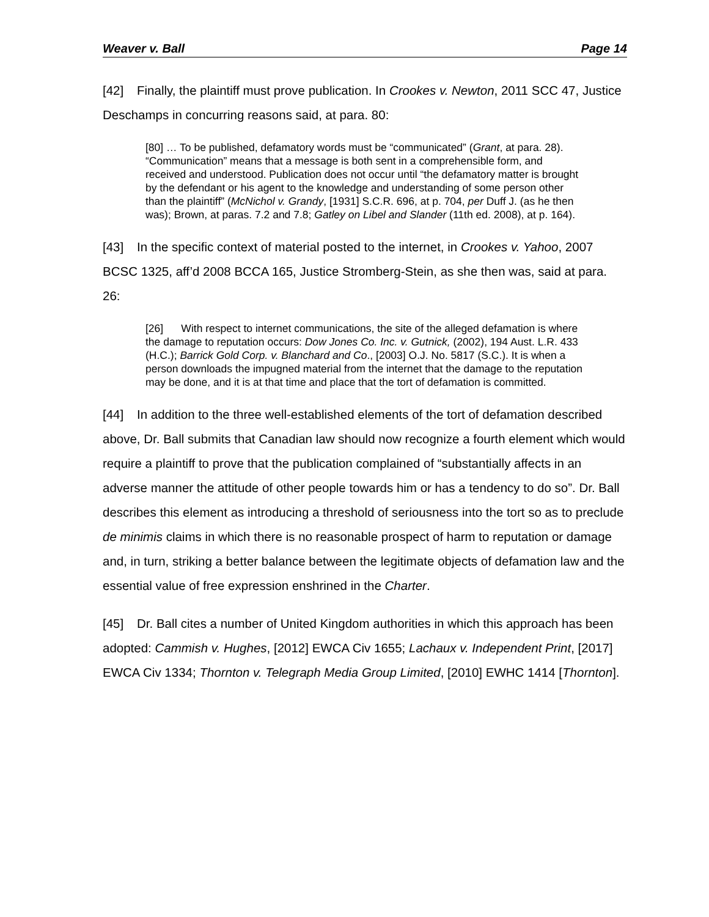Weaver v. Ball Page 14
[42] Finally, the plaintiff must prove publication. In Crookes v. Newton, 2011 SCC 47, Justice Deschamps in concurring reasons said, at para. 80:
[80] … To be published, defamatory words must be “communicated” (Grant, at para. 28). “Communication” means that a message is both sent in a comprehensible form, and received and understood. Publication does not occur until “the defamatory matter is brought by the defendant or his agent to the knowledge and understanding of some person other than the plaintiff” (McNichol v. Grandy, [1931] S.C.R. 696, at p. 704, per Duff J. (as he then was); Brown, at paras. 7.2 and 7.8; Gatley on Libel and Slander (11th ed. 2008), at p. 164).
[43] In the specific context of material posted to the internet, in Crookes v. Yahoo, 2007 BCSC 1325, aff’d 2008 BCCA 165, Justice Stromberg-Stein, as she then was, said at para. 26:
[26] With respect to internet communications, the site of the alleged defamation is where the damage to reputation occurs: Dow Jones Co. Inc. v. Gutnick, (2002), 194 Aust. L.R. 433 (H.C.); Barrick Gold Corp. v. Blanchard and Co., [2003] O.J. No. 5817 (S.C.). It is when a person downloads the impugned material from the internet that the damage to the reputation may be done, and it is at that time and place that the tort of defamation is committed.
[44] In addition to the three well-established elements of the tort of defamation described above, Dr. Ball submits that Canadian law should now recognize a fourth element which would require a plaintiff to prove that the publication complained of “substantially affects in an adverse manner the attitude of other people towards him or has a tendency to do so”. Dr. Ball describes this element as introducing a threshold of seriousness into the tort so as to preclude de minimis claims in which there is no reasonable prospect of harm to reputation or damage and, in turn, striking a better balance between the legitimate objects of defamation law and the essential value of free expression enshrined in the Charter.
[45] Dr. Ball cites a number of United Kingdom authorities in which this approach has been adopted: Cammish v. Hughes, [2012] EWCA Civ 1655; Lachaux v. Independent Print, [2017] EWCA Civ 1334; Thornton v. Telegraph Media Group Limited, [2010] EWHC 1414 [Thornton].